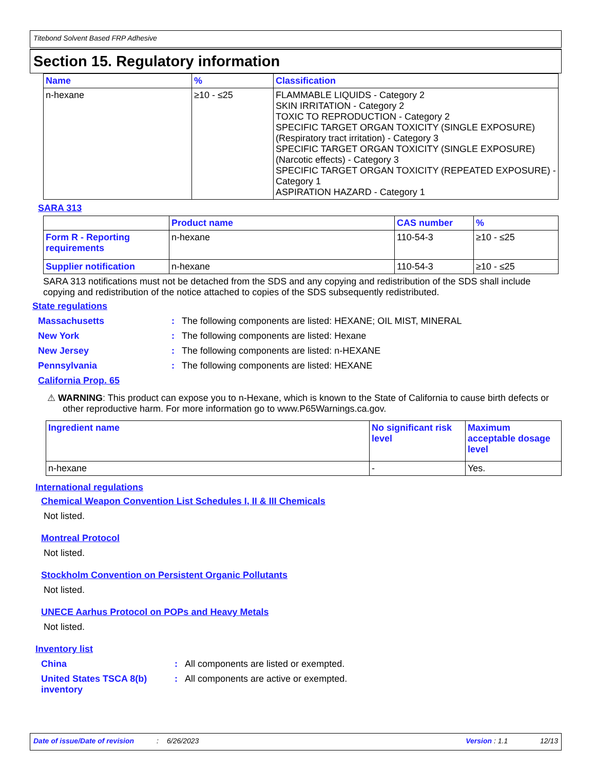Titebond Solvent Based FRP Adhesive
Section 15. Regulatory information
| Name | % | Classification |
| --- | --- | --- |
| n-hexane | ≥10 - ≤25 | FLAMMABLE LIQUIDS - Category 2 SKIN IRRITATION - Category 2 TOXIC TO REPRODUCTION - Category 2 SPECIFIC TARGET ORGAN TOXICITY (SINGLE EXPOSURE) (Respiratory tract irritation) - Category 3 SPECIFIC TARGET ORGAN TOXICITY (SINGLE EXPOSURE) (Narcotic effects) - Category 3 SPECIFIC TARGET ORGAN TOXICITY (REPEATED EXPOSURE) - Category 1 ASPIRATION HAZARD - Category 1 |
SARA 313
| | Product name | CAS number | % |
| --- | --- | --- | --- |
| Form R - Reporting requirements | n-hexane | 110-54-3 | ≥10 - ≤25 |
| Supplier notification | n-hexane | 110-54-3 | ≥10 - ≤25 |
SARA 313 notifications must not be detached from the SDS and any copying and redistribution of the SDS shall include copying and redistribution of the notice attached to copies of the SDS subsequently redistributed.
State regulations
Massachusetts: The following components are listed: HEXANE; OIL MIST, MINERAL
New York: The following components are listed: Hexane
New Jersey: The following components are listed: n-HEXANE
Pennsylvania: The following components are listed: HEXANE
California Prop. 65
⚠ WARNING: This product can expose you to n-Hexane, which is known to the State of California to cause birth defects or other reproductive harm. For more information go to www.P65Warnings.ca.gov.
| Ingredient name | No significant risk level | Maximum acceptable dosage level |
| --- | --- | --- |
| n-hexane | - | Yes. |
International regulations
Chemical Weapon Convention List Schedules I, II & III Chemicals
Not listed.
Montreal Protocol
Not listed.
Stockholm Convention on Persistent Organic Pollutants
Not listed.
UNECE Aarhus Protocol on POPs and Heavy Metals
Not listed.
Inventory list
China: All components are listed or exempted.
United States TSCA 8(b) inventory: All components are active or exempted.
Date of issue/Date of revision: 6/26/2023 Version : 1.1 12/13